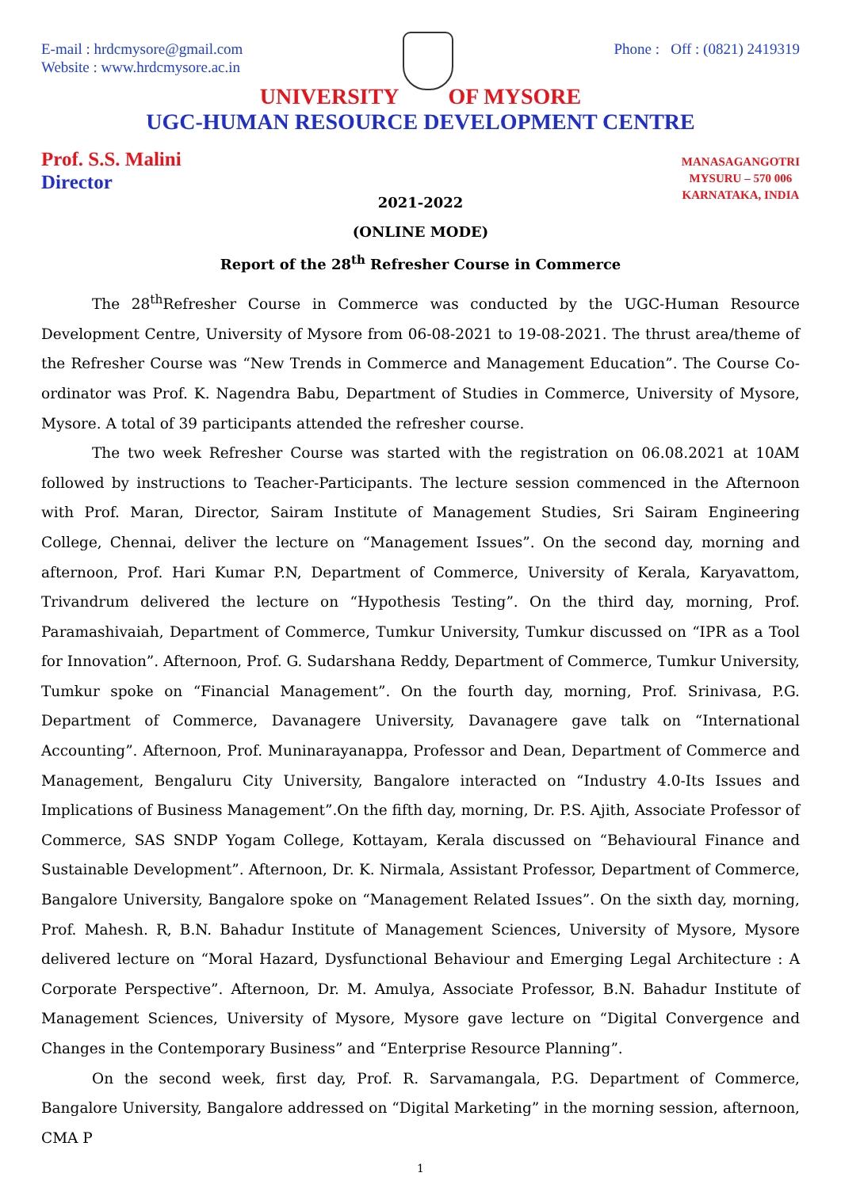E-mail : hrdcmysore@gmail.com
Website : www.hrdcmysore.ac.in
Phone : Off : (0821) 2419319
UNIVERSITY OF MYSORE
UGC-HUMAN RESOURCE DEVELOPMENT CENTRE
Prof. S.S. Malini
Director
MANASAGANGOTRI
MYSURU – 570 006
KARNATAKA, INDIA
2021-2022
(ONLINE MODE)
Report of the 28<sup>th</sup> Refresher Course in Commerce
The 28<sup>th</sup>Refresher Course in Commerce was conducted by the UGC-Human Resource Development Centre, University of Mysore from 06-08-2021 to 19-08-2021. The thrust area/theme of the Refresher Course was “New Trends in Commerce and Management Education”. The Course Co-ordinator was Prof. K. Nagendra Babu, Department of Studies in Commerce, University of Mysore, Mysore. A total of 39 participants attended the refresher course.
The two week Refresher Course was started with the registration on 06.08.2021 at 10AM followed by instructions to Teacher-Participants. The lecture session commenced in the Afternoon with Prof. Maran, Director, Sairam Institute of Management Studies, Sri Sairam Engineering College, Chennai, deliver the lecture on “Management Issues”. On the second day, morning and afternoon, Prof. Hari Kumar P.N, Department of Commerce, University of Kerala, Karyavattom, Trivandrum delivered the lecture on “Hypothesis Testing”. On the third day, morning, Prof. Paramashivaiah, Department of Commerce, Tumkur University, Tumkur discussed on “IPR as a Tool for Innovation”. Afternoon, Prof. G. Sudarshana Reddy, Department of Commerce, Tumkur University, Tumkur spoke on “Financial Management”. On the fourth day, morning, Prof. Srinivasa, P.G. Department of Commerce, Davanagere University, Davanagere gave talk on “International Accounting”. Afternoon, Prof. Muninarayanappa, Professor and Dean, Department of Commerce and Management, Bengaluru City University, Bangalore interacted on “Industry 4.0-Its Issues and Implications of Business Management”.On the fifth day, morning, Dr. P.S. Ajith, Associate Professor of Commerce, SAS SNDP Yogam College, Kottayam, Kerala discussed on “Behavioural Finance and Sustainable Development”. Afternoon, Dr. K. Nirmala, Assistant Professor, Department of Commerce, Bangalore University, Bangalore spoke on “Management Related Issues”. On the sixth day, morning, Prof. Mahesh. R, B.N. Bahadur Institute of Management Sciences, University of Mysore, Mysore delivered lecture on “Moral Hazard, Dysfunctional Behaviour and Emerging Legal Architecture : A Corporate Perspective”. Afternoon, Dr. M. Amulya, Associate Professor, B.N. Bahadur Institute of Management Sciences, University of Mysore, Mysore gave lecture on “Digital Convergence and Changes in the Contemporary Business” and “Enterprise Resource Planning”.
On the second week, first day, Prof. R. Sarvamangala, P.G. Department of Commerce, Bangalore University, Bangalore addressed on “Digital Marketing” in the morning session, afternoon, CMA P
1